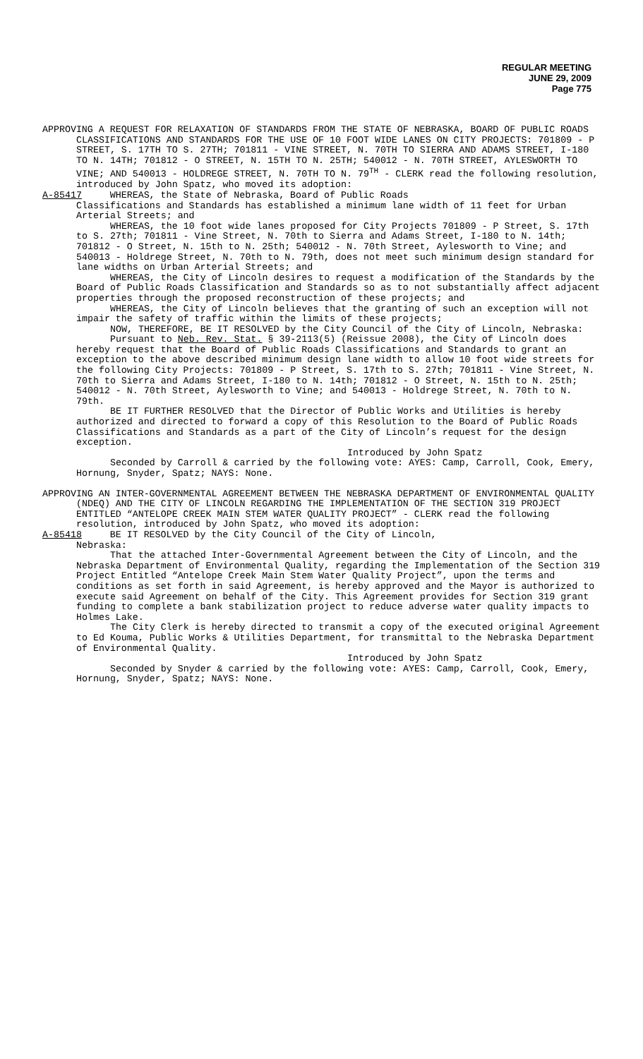REGULAR MEETING
JUNE 29, 2009
Page 775
APPROVING A REQUEST FOR RELAXATION OF STANDARDS FROM THE STATE OF NEBRASKA, BOARD OF PUBLIC ROADS CLASSIFICATIONS AND STANDARDS FOR THE USE OF 10 FOOT WIDE LANES ON CITY PROJECTS: 701809 - P STREET, S. 17TH TO S. 27TH; 701811 - VINE STREET, N. 70TH TO SIERRA AND ADAMS STREET, I-180 TO N. 14TH; 701812 - O STREET, N. 15TH TO N. 25TH; 540012 - N. 70TH STREET, AYLESWORTH TO VINE; AND 540013 - HOLDREGE STREET, N. 70TH TO N. 79<sup>TH</sup> - CLERK read the following resolution, introduced by John Spatz, who moved its adoption:
A-85417 WHEREAS, the State of Nebraska, Board of Public Roads
Classifications and Standards has established a minimum lane width of 11 feet for Urban Arterial Streets; and
WHEREAS, the 10 foot wide lanes proposed for City Projects 701809 - P Street, S. 17th to S. 27th; 701811 - Vine Street, N. 70th to Sierra and Adams Street, I-180 to N. 14th; 701812 - O Street, N. 15th to N. 25th; 540012 - N. 70th Street, Aylesworth to Vine; and 540013 - Holdrege Street, N. 70th to N. 79th, does not meet such minimum design standard for lane widths on Urban Arterial Streets; and
WHEREAS, the City of Lincoln desires to request a modification of the Standards by the Board of Public Roads Classification and Standards so as to not substantially affect adjacent properties through the proposed reconstruction of these projects; and
WHEREAS, the City of Lincoln believes that the granting of such an exception will not impair the safety of traffic within the limits of these projects;
NOW, THEREFORE, BE IT RESOLVED by the City Council of the City of Lincoln, Nebraska:
Pursuant to Neb. Rev. Stat. § 39-2113(5) (Reissue 2008), the City of Lincoln does hereby request that the Board of Public Roads Classifications and Standards to grant an exception to the above described minimum design lane width to allow 10 foot wide streets for the following City Projects: 701809 - P Street, S. 17th to S. 27th; 701811 - Vine Street, N. 70th to Sierra and Adams Street, I-180 to N. 14th; 701812 - O Street, N. 15th to N. 25th; 540012 - N. 70th Street, Aylesworth to Vine; and 540013 - Holdrege Street, N. 70th to N. 79th.
BE IT FURTHER RESOLVED that the Director of Public Works and Utilities is hereby authorized and directed to forward a copy of this Resolution to the Board of Public Roads Classifications and Standards as a part of the City of Lincoln’s request for the design exception.
Introduced by John Spatz
Seconded by Carroll & carried by the following vote: AYES: Camp, Carroll, Cook, Emery, Hornung, Snyder, Spatz; NAYS: None.
APPROVING AN INTER-GOVERNMENTAL AGREEMENT BETWEEN THE NEBRASKA DEPARTMENT OF ENVIRONMENTAL QUALITY (NDEQ) AND THE CITY OF LINCOLN REGARDING THE IMPLEMENTATION OF THE SECTION 319 PROJECT ENTITLED “ANTELOPE CREEK MAIN STEM WATER QUALITY PROJECT” - CLERK read the following resolution, introduced by John Spatz, who moved its adoption:
A-85418 BE IT RESOLVED by the City Council of the City of Lincoln,
Nebraska:
That the attached Inter-Governmental Agreement between the City of Lincoln, and the Nebraska Department of Environmental Quality, regarding the Implementation of the Section 319 Project Entitled “Antelope Creek Main Stem Water Quality Project”, upon the terms and conditions as set forth in said Agreement, is hereby approved and the Mayor is authorized to execute said Agreement on behalf of the City. This Agreement provides for Section 319 grant funding to complete a bank stabilization project to reduce adverse water quality impacts to Holmes Lake.
The City Clerk is hereby directed to transmit a copy of the executed original Agreement to Ed Kouma, Public Works & Utilities Department, for transmittal to the Nebraska Department of Environmental Quality.
Introduced by John Spatz
Seconded by Snyder & carried by the following vote: AYES: Camp, Carroll, Cook, Emery, Hornung, Snyder, Spatz; NAYS: None.